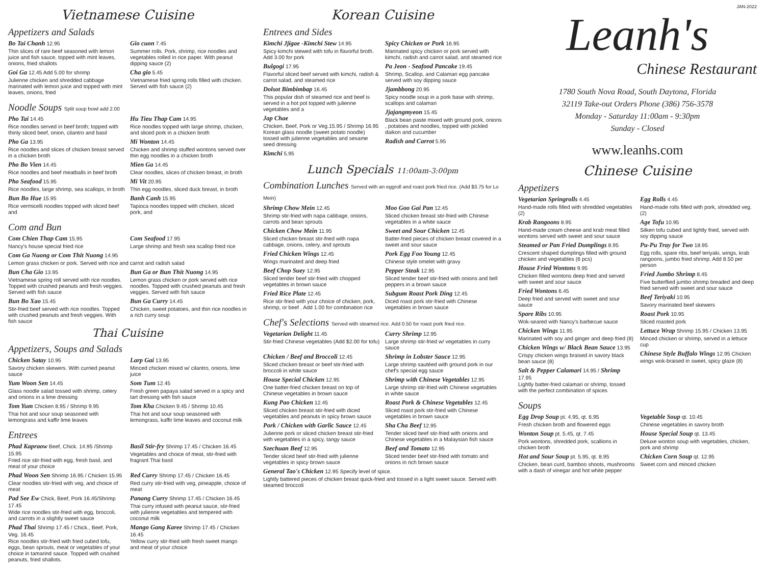Vietnamese Cuisine
Appetizers and Salads
Bo Tai Chanh 12.95
Thin slices of rare beef seasoned with lemon juice and fish sauce, topped with mint leaves, onions, fried shallots
Gio cuon 7.45
Summer rolls. Pork, shrimp, rice noodles and vegetables rolled in rice paper. With peanut dipping sauce (2)
Goi Ga 12.45 Add 5.00 for shrimp
Julienne chicken and shredded cabbage marinated with lemon juice and topped with mint leaves, onions, fried
Cha gio 5.45
Vietnamese fried spring rolls filled with chicken. Served with fish sauce (2)
Noodle Soups Split soup bowl add 2.00
Pho Tai 14.45
Rice noodles served in beef broth; topped with thinly sliced beef, onion, cilantro and basil
Hu Tieu Thap Cam 14.95
Rice noodles topped with large shrimp, chicken, and sliced pork in a chicken broth
Pho Ga 13.95
Rice noodles and slices of chicken breast served in a chicken broth
Mi Wonton 14.45
Chicken and shrimp stuffed wontons served over thin egg noodles in a chicken broth
Pho Bo Vien 14.45
Rice noodles and beef meatballs in beef broth
Mien Ga 14.45
Clear noodles, slices of chicken breast, in broth
Pho Seafood 15.95
Rice noodles, large shrimp, sea scallops, in broth
Mi Vit 20.95
Thin egg noodles, sliced duck breast, in broth
Bun Bo Hue 15.95
Rice vermicelli noodles topped with sliced beef and
Banh Canh 15.95
Tapioca noodles topped with chicken, sliced pork, and
Com and Bun
Com Chien Thap Cam 15.95
Nancy's house special fried rice
Com Seafood 17.95
Large shrimp and fresh sea scallop fried rice
Com Ga Nuong or Com Thit Nuong 14.95
Lemon grass chicken or pork. Served with rice and carrot and radish salad
Bun Cha Gio 13.95
Vietnamese spring roll served with rice noodles. Topped with crushed peanuts and fresh veggies. Served with fish sauce
Bun Ga or Bun Thit Nuong 14.95
Lemon grass chicken or pork served with rice noodles. Topped with crushed peanuts and fresh veggies. Served with fish sauce
Bun Bo Xao 15.45
Stir-fried beef served with rice noodles. Topped with crushed peanuts and fresh veggies. With fish sauce
Bun Ga Curry 14.45
Chicken, sweet potatoes, and thin rice noodles in a rich curry soup
Thai Cuisine
Appetizers, Soups and Salads
Chicken Satay 10.95
Savory chicken skewers. With curried peanut sauce
Larp Gai 13.95
Minced chicken mixed w/ cilantro, onions, lime juice
Yum Woon Sen 14.45
Glass noodle salad tossed with shrimp, celery and onions in a lime dressing
Som Tum 12.45
Fresh green papaya salad served in a spicy and tart dressing with fish sauce
Tom Yum Chicken 8.95 / Shrimp 9.95
Thai hot and sour soup seasoned with lemongrass and kaffir lime leaves
Tom Kha Chicken 9.45 / Shrimp 10.45
Thai hot and sour soup seasoned with lemongrass, kaffir lime leaves and coconut milk
Entrees
Phad Kapraow Beef, Chick. 14.95 /Shrimp 15.95
Fried rice stir-fried with egg, fresh basil, and meat of your choice
Basil Stir-fry Shrimp 17.45 / Chicken 16.45
Vegetables and choice of meat, stir-fried with fragrant Thai basil
Phad Woon Sen Shrimp 16.95 / Chicken 15.95
Clear noodles stir-fried with veg, and choice of meat
Red Curry Shrimp 17.45 / Chicken 16.45
Red curry stir-fried with veg, pineapple, choice of meat
Pad See Ew Chick, Beef, Pork 16.45/Shrimp 17.45
Wide rice noodles stir-fried with egg, broccoli, and carrots in a slightly sweet sauce
Panang Curry Shrimp 17.45 / Chicken 16.45
Thai curry infused with peanut sauce, stir-fried with julienne vegetables and tempered with coconut milk
Phad Thai Shrimp 17.45 / Chick., Beef, Pork, Veg. 16.45
Rice noodles stir-fried with fried cubed tofu, eggs, bean sprouts, meat or vegetables of your choice in tamarind sauce. Topped with crushed peanuts, fried shallots.
Mango Gang Karee Shrimp 17.45 / Chicken 16.45
Yellow curry stir-fried with fresh sweet mango and meat of your choice
Korean Cuisine
Entrees and Sides
Kimchi Jjigae -Kimchi Stew 14.95
Spicy kimchi stewed with tofu in flavorful broth. Add 3.00 for pork
Bulgogi 17.95
Flavorful sliced beef served with kimchi, radish & carrot salad, and steamed rice
Dolsot Bimbimbap 16.45
This popular dish of steamed rice and beef is served in a hot pot topped with julienne vegetables and a
Jap Chae
Chicken, Beef, Pork or Veg.15.95 / Shrimp 16.95 Korean glass noodle (sweet potato noodle) tossed with julienne vegetables and sesame seed dressing
Kimchi 5.95
Spicy Chicken or Pork 16.95
Marinated spicy chicken or pork served with kimchi, radish and carrot salad, and steamed rice
Pa Jeon - Seafood Pancake 19.45
Shrimp, Scallop, and Calamari egg pancake served with soy dipping sauce
Jjambbong 20.95
Spicy noodle soup in a pork base with shrimp, scallops and calamari
Jjajangmyeon 15.45
Black bean paste mixed with ground pork, onions , potatoes and noodles, topped with pickled daikon and cucumber
Radish and Carrot 5.95
Lunch Specials 11:00am-3:00pm
Combination Lunches Served with an eggroll and roast pork fried rice. (Add $3.75 for Lo Mein)
Shrimp Chow Mein 12.45
Shrimp stir-fried with napa cabbage, onions, carrots and bean sprouts
Moo Goo Gai Pan 12.45
Sliced chicken breast stir-fried with Chinese vegetables in a white sauce
Chicken Chow Mein 11.95
Sliced chicken breast stir-fried with napa cabbage, onions, celery, and sprouts
Sweet and Sour Chicken 12.45
Batter-fried pieces of chicken breast covered in a sweet and sour sauce
Fried Chicken Wings 12.45
Wings marinated and deep fried
Pork Egg Foo Young 12.45
Chinese style omelet with gravy
Beef Chop Suey 12.95
Sliced tender beef stir-fried with chopped vegetables in brown sauce
Pepper Steak 12.95
Sliced tender beef stir-fried with onions and bell peppers in a brown sauce
Fried Rice Plate 12.45
Rice stir-fried with your choice of chicken, pork, shrimp, or beef . Add 1.00 for combination rice
Subgum Roast Pork Ding 12.45
Diced roast pork stir-fried with Chinese vegetables in brown sauce
Chef's Selections Served with steamed rice. Add 0.50 for roast pork fried rice.
Vegetarian Delight 11.45
Stir-fried Chinese vegetables (Add $2.00 for tofu)
Curry Shrimp 12.95
Large shrimp stir-fried w/ vegetables in curry sauce
Chicken / Beef and Broccoli 12.45
Sliced chicken breast or beef stir-fried with broccoli in white sauce
Shrimp in Lobster Sauce 12.95
Large shrimp sautéed with ground pork in our chef's special egg sauce
House Special Chicken 12.95
One batter-fried chicken breast on top of Chinese vegetables in brown sauce
Shrimp with Chinese Vegetables 12.95
Large shrimp stir-fried with Chinese vegetables in white sauce
Kung Pao Chicken 12.45
Sliced chicken breast stir-fried with diced vegetables and peanuts in spicy brown sauce
Roast Pork & Chinese Vegetables 12.45
Sliced roast pork stir-fried with Chinese vegetables in brown sauce
Pork / Chicken with Garlic Sauce 12.45
Julienne pork or sliced chicken breast stir-fried with vegetables in a spicy, tangy sauce
Sha Cha Beef 12.95
Tender sliced beef stir-fried with onions and Chinese vegetables in a Malaysian fish sauce
Szechuan Beef 12.95
Tender sliced beef stir-fried with julienne vegetables in spicy brown sauce
Beef and Tomato 12.95
Sliced tender beef stir-fried with tomato and onions in rich brown sauce
General Tao's Chicken 12.95 Specify level of spice.
Lightly battered pieces of chicken breast quick-fried and tossed in a light sweet sauce. Served with steamed broccoli
JAN-2022
Leanh's
Chinese Restaurant
1780 South Nova Road, South Daytona, Florida
32119 Take-out Orders Phone (386) 756-3578
Monday - Saturday 11:00am - 9:30pm
Sunday - Closed
www.leanhs.com
Chinese Cuisine
Appetizers
Vegetarian Springrolls 4.45
Hand-made rolls filled with shredded vegetables (2)
Krab Rangoons 8.95
Hand-made cream cheese and krab meat filled wontons served with sweet and sour sauce
Steamed or Pan Fried Dumplings 8.95
Crescent shaped dumplings filled with ground chicken and vegetables (6 pcs)
House Fried Wontons 9.95
Chicken filled wontons deep fried and served with sweet and sour sauce
Fried Wontons 6.45
Deep fried and served with sweet and sour sauce
Spare Ribs 10.95
Wok-seared with Nancy's barbecue sauce
Chicken Wings 11.95
Marinated with soy and ginger and deep fried (8)
Chicken Wings w/ Black Bean Sauce 13.95
Crispy chicken wings braised in savory black bean sauce (8)
Salt & Pepper Calamari 14.95 / Shrimp 17.95
Lightly batter-fried calamari or shrimp, tossed with the perfect combination of spices
Egg Rolls 4.45
Hand-made rolls filled with pork, shredded veg. (2)
Age Tofu 10.95
Silken tofu cubed and lightly fried, served with soy dipping sauce
Pu-Pu Tray for Two 18.95
Egg rolls, spare ribs, beef teriyaki, wings, krab rangoons, jumbo fried shrimp. Add 8.50 per person
Fried Jumbo Shrimp 8.45
Five butterflied jumbo shrimp breaded and deep fried served with sweet and sour sauce
Beef Teriyaki 10.95
Savory marinated beef skewers
Roast Pork 10.95
Sliced roasted pork
Lettuce Wrap Shrimp 15.95 / Chicken 13.95
Minced chicken or shrimp, served in a lettuce cup
Chinese Style Buffalo Wings 12.95 Chicken wings wok-braised in sweet, spicy glaze (8)
Soups
Egg Drop Soup pt. 4.95, qt. 6.95
Fresh chicken broth and flowered eggs
Vegetable Soup qt. 10.45
Chinese vegetables in savory broth
Wonton Soup pt. 5.45, qt. 7.45
Pork wontons, shredded pork, scallions in chicken broth
House Special Soup qt. 13.45
Deluxe wonton soup with vegetables, chicken, pork and shrimp
Hot and Sour Soup pt. 5.95, qt. 8.95
Chicken, bean curd, bamboo shoots, mushrooms with a dash of vinegar and hot white pepper
Chicken Corn Soup qt. 12.95
Sweet corn and minced chicken